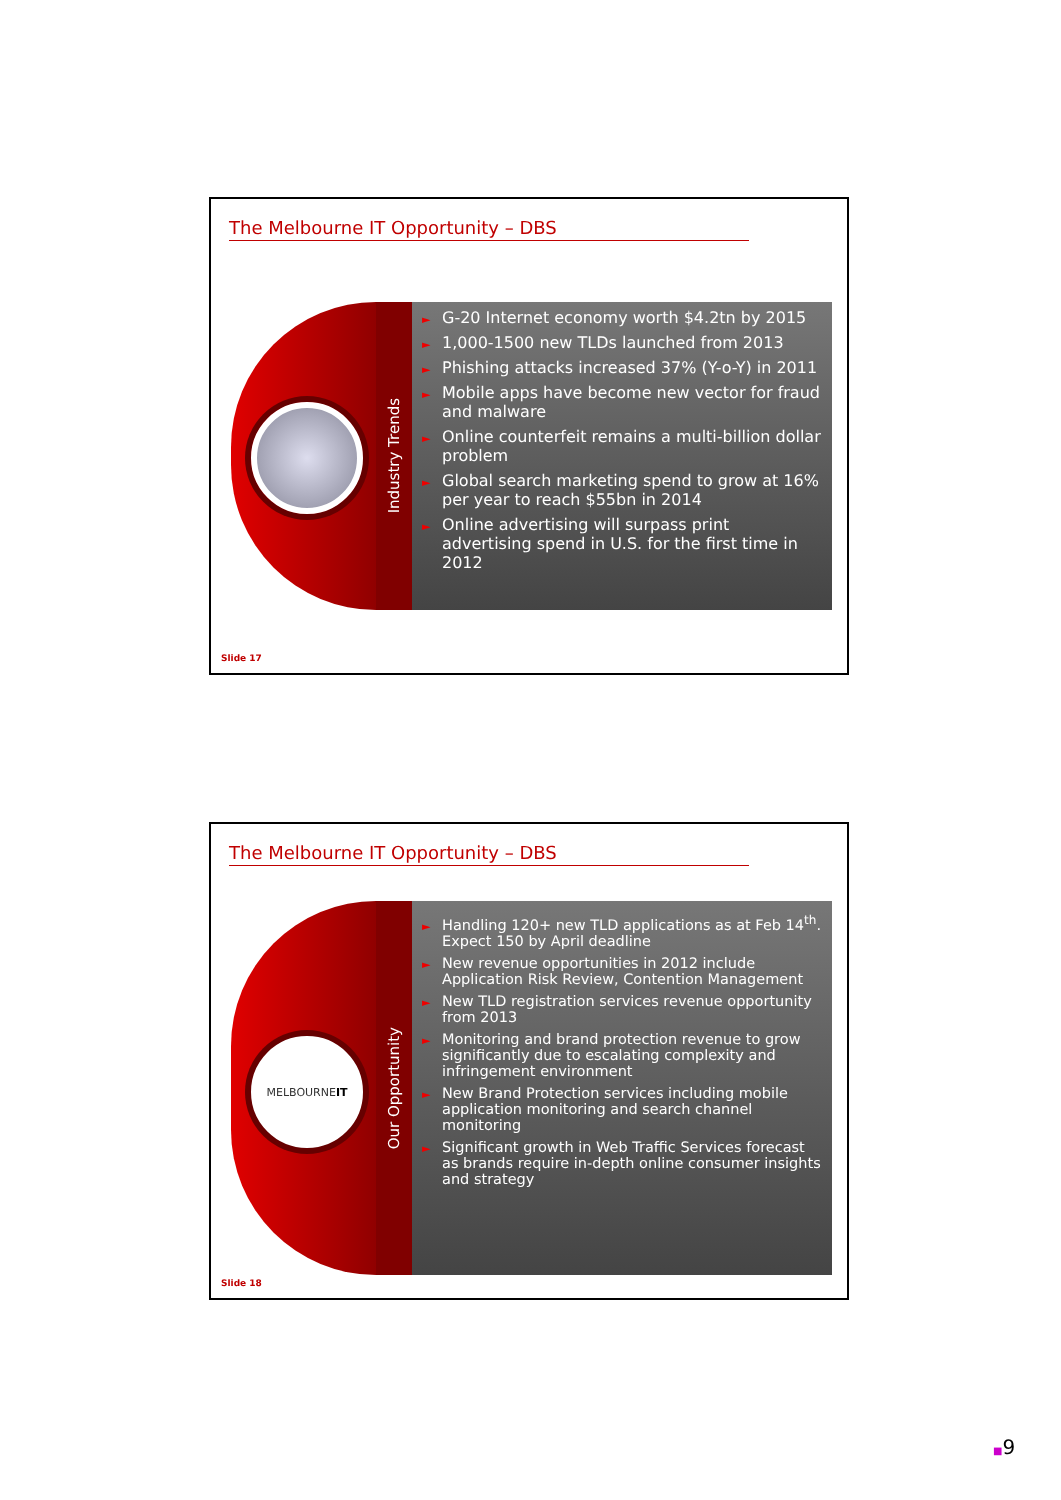The Melbourne IT Opportunity – DBS
Industry Trends
► G-20 Internet economy worth $4.2tn by 2015
► 1,000-1500 new TLDs launched from 2013
► Phishing attacks increased 37% (Y-o-Y) in 2011
► Mobile apps have become new vector for fraud and malware
► Online counterfeit remains a multi-billion dollar problem
► Global search marketing spend to grow at 16% per year to reach $55bn in 2014
► Online advertising will surpass print advertising spend in U.S. for the first time in 2012
Slide 17
The Melbourne IT Opportunity – DBS
MELBOURNE IT
Our Opportunity
► Handling 120+ new TLD applications as at Feb 14<sup>th</sup>. Expect 150 by April deadline
► New revenue opportunities in 2012 include Application Risk Review, Contention Management
► New TLD registration services revenue opportunity from 2013
► Monitoring and brand protection revenue to grow significantly due to escalating complexity and infringement environment
► New Brand Protection services including mobile application monitoring and search channel monitoring
► Significant growth in Web Traffic Services forecast as brands require in-depth online consumer insights and strategy
Slide 18
■9